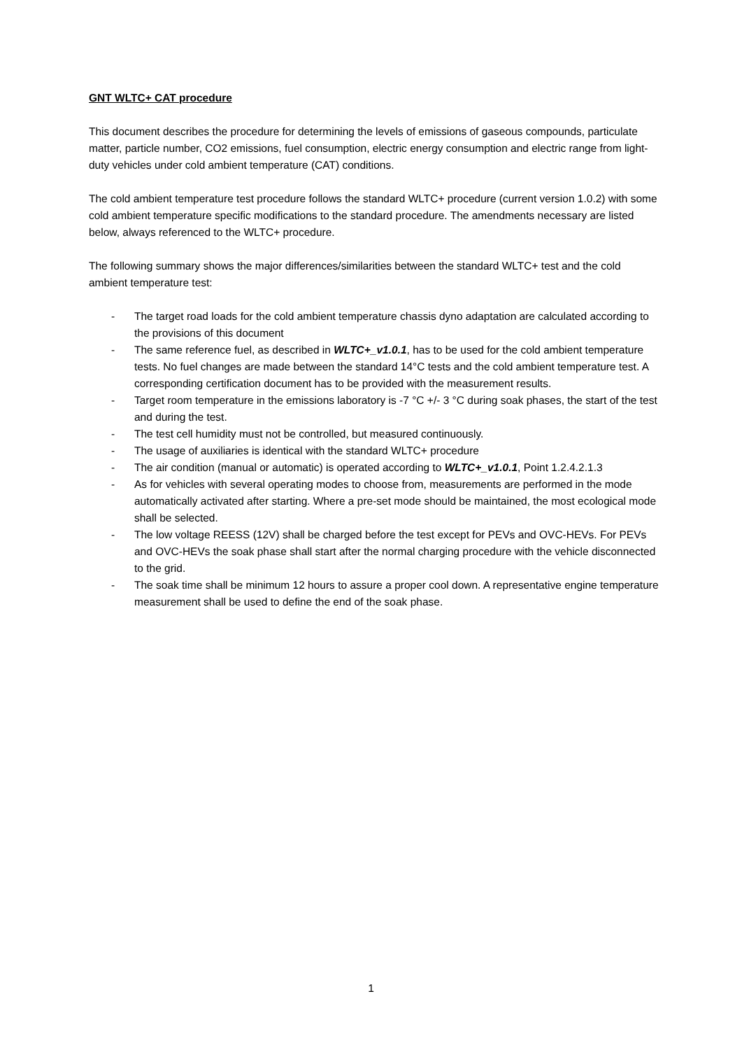GNT WLTC+ CAT procedure
This document describes the procedure for determining the levels of emissions of gaseous compounds, particulate matter, particle number, CO2 emissions, fuel consumption, electric energy consumption and electric range from light-duty vehicles under cold ambient temperature (CAT) conditions.
The cold ambient temperature test procedure follows the standard WLTC+ procedure (current version 1.0.2) with some cold ambient temperature specific modifications to the standard procedure. The amendments necessary are listed below, always referenced to the WLTC+ procedure.
The following summary shows the major differences/similarities between the standard WLTC+ test and the cold ambient temperature test:
- The target road loads for the cold ambient temperature chassis dyno adaptation are calculated according to the provisions of this document
- The same reference fuel, as described in WLTC+_v1.0.1, has to be used for the cold ambient temperature tests. No fuel changes are made between the standard 14°C tests and the cold ambient temperature test. A corresponding certification document has to be provided with the measurement results.
- Target room temperature in the emissions laboratory is -7 °C +/- 3 °C during soak phases, the start of the test and during the test.
- The test cell humidity must not be controlled, but measured continuously.
- The usage of auxiliaries is identical with the standard WLTC+ procedure
- The air condition (manual or automatic) is operated according to WLTC+_v1.0.1, Point 1.2.4.2.1.3
- As for vehicles with several operating modes to choose from, measurements are performed in the mode automatically activated after starting. Where a pre-set mode should be maintained, the most ecological mode shall be selected.
- The low voltage REESS (12V) shall be charged before the test except for PEVs and OVC-HEVs. For PEVs and OVC-HEVs the soak phase shall start after the normal charging procedure with the vehicle disconnected to the grid.
- The soak time shall be minimum 12 hours to assure a proper cool down. A representative engine temperature measurement shall be used to define the end of the soak phase.
1